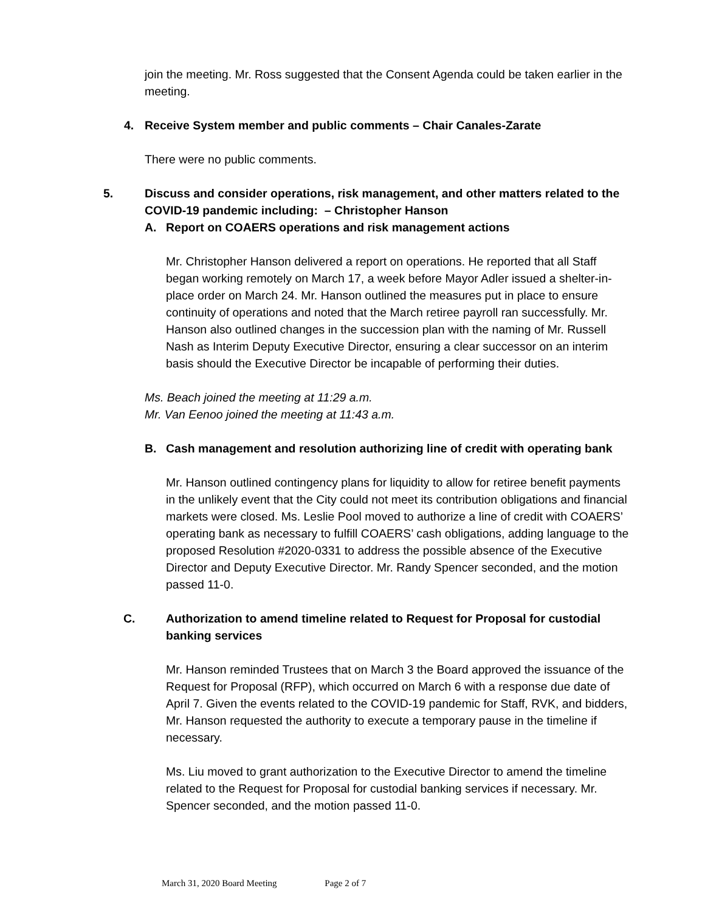join the meeting. Mr. Ross suggested that the Consent Agenda could be taken earlier in the meeting.
4. Receive System member and public comments – Chair Canales-Zarate
There were no public comments.
5. Discuss and consider operations, risk management, and other matters related to the COVID-19 pandemic including: – Christopher Hanson
A. Report on COAERS operations and risk management actions
Mr. Christopher Hanson delivered a report on operations. He reported that all Staff began working remotely on March 17, a week before Mayor Adler issued a shelter-in-place order on March 24. Mr. Hanson outlined the measures put in place to ensure continuity of operations and noted that the March retiree payroll ran successfully. Mr. Hanson also outlined changes in the succession plan with the naming of Mr. Russell Nash as Interim Deputy Executive Director, ensuring a clear successor on an interim basis should the Executive Director be incapable of performing their duties.
Ms. Beach joined the meeting at 11:29 a.m.
Mr. Van Eenoo joined the meeting at 11:43 a.m.
B. Cash management and resolution authorizing line of credit with operating bank
Mr. Hanson outlined contingency plans for liquidity to allow for retiree benefit payments in the unlikely event that the City could not meet its contribution obligations and financial markets were closed. Ms. Leslie Pool moved to authorize a line of credit with COAERS’ operating bank as necessary to fulfill COAERS’ cash obligations, adding language to the proposed Resolution #2020-0331 to address the possible absence of the Executive Director and Deputy Executive Director. Mr. Randy Spencer seconded, and the motion passed 11-0.
C. Authorization to amend timeline related to Request for Proposal for custodial banking services
Mr. Hanson reminded Trustees that on March 3 the Board approved the issuance of the Request for Proposal (RFP), which occurred on March 6 with a response due date of April 7. Given the events related to the COVID-19 pandemic for Staff, RVK, and bidders, Mr. Hanson requested the authority to execute a temporary pause in the timeline if necessary.
Ms. Liu moved to grant authorization to the Executive Director to amend the timeline related to the Request for Proposal for custodial banking services if necessary. Mr. Spencer seconded, and the motion passed 11-0.
March 31, 2020 Board Meeting Page 2 of 7